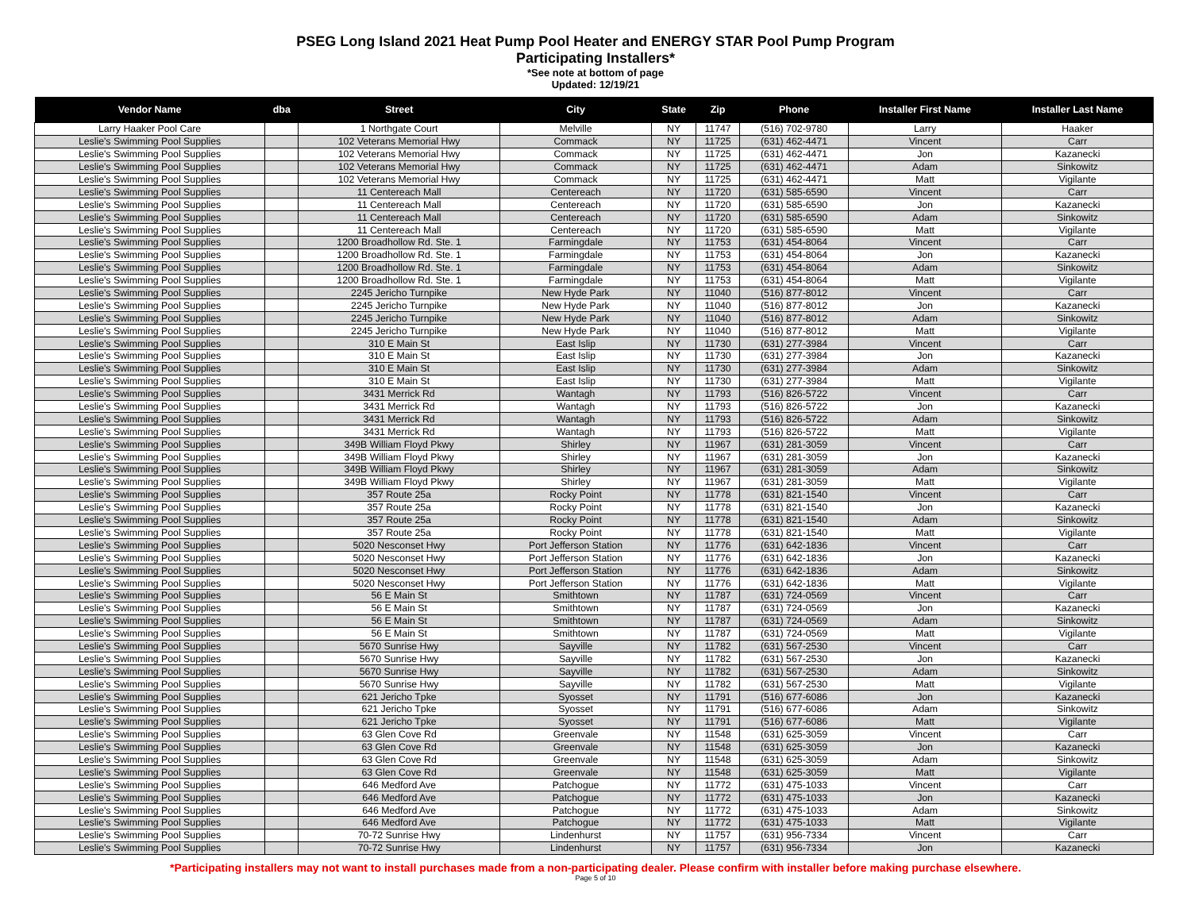PSEG Long Island 2021 Heat Pump Pool Heater and ENERGY STAR Pool Pump Program
Participating Installers*
*See note at bottom of page
Updated: 12/19/21
| Vendor Name | dba | Street | City | State | Zip | Phone | Installer First Name | Installer Last Name |
| --- | --- | --- | --- | --- | --- | --- | --- | --- |
| Larry Haaker Pool Care | | 1 Northgate Court | Melville | NY | 11747 | (516) 702-9780 | Larry | Haaker |
| Leslie's Swimming Pool Supplies | | 102 Veterans Memorial Hwy | Commack | NY | 11725 | (631) 462-4471 | Vincent | Carr |
| Leslie's Swimming Pool Supplies | | 102 Veterans Memorial Hwy | Commack | NY | 11725 | (631) 462-4471 | Jon | Kazanecki |
| Leslie's Swimming Pool Supplies | | 102 Veterans Memorial Hwy | Commack | NY | 11725 | (631) 462-4471 | Adam | Sinkowitz |
| Leslie's Swimming Pool Supplies | | 102 Veterans Memorial Hwy | Commack | NY | 11725 | (631) 462-4471 | Matt | Vigilante |
| Leslie's Swimming Pool Supplies | | 11 Centereach Mall | Centereach | NY | 11720 | (631) 585-6590 | Vincent | Carr |
| Leslie's Swimming Pool Supplies | | 11 Centereach Mall | Centereach | NY | 11720 | (631) 585-6590 | Jon | Kazanecki |
| Leslie's Swimming Pool Supplies | | 11 Centereach Mall | Centereach | NY | 11720 | (631) 585-6590 | Adam | Sinkowitz |
| Leslie's Swimming Pool Supplies | | 11 Centereach Mall | Centereach | NY | 11720 | (631) 585-6590 | Matt | Vigilante |
| Leslie's Swimming Pool Supplies | | 1200 Broadhollow Rd. Ste. 1 | Farmingdale | NY | 11753 | (631) 454-8064 | Vincent | Carr |
| Leslie's Swimming Pool Supplies | | 1200 Broadhollow Rd. Ste. 1 | Farmingdale | NY | 11753 | (631) 454-8064 | Jon | Kazanecki |
| Leslie's Swimming Pool Supplies | | 1200 Broadhollow Rd. Ste. 1 | Farmingdale | NY | 11753 | (631) 454-8064 | Adam | Sinkowitz |
| Leslie's Swimming Pool Supplies | | 1200 Broadhollow Rd. Ste. 1 | Farmingdale | NY | 11753 | (631) 454-8064 | Matt | Vigilante |
| Leslie's Swimming Pool Supplies | | 2245 Jericho Turnpike | New Hyde Park | NY | 11040 | (516) 877-8012 | Vincent | Carr |
| Leslie's Swimming Pool Supplies | | 2245 Jericho Turnpike | New Hyde Park | NY | 11040 | (516) 877-8012 | Jon | Kazanecki |
| Leslie's Swimming Pool Supplies | | 2245 Jericho Turnpike | New Hyde Park | NY | 11040 | (516) 877-8012 | Adam | Sinkowitz |
| Leslie's Swimming Pool Supplies | | 2245 Jericho Turnpike | New Hyde Park | NY | 11040 | (516) 877-8012 | Matt | Vigilante |
| Leslie's Swimming Pool Supplies | | 310 E Main St | East Islip | NY | 11730 | (631) 277-3984 | Vincent | Carr |
| Leslie's Swimming Pool Supplies | | 310 E Main St | East Islip | NY | 11730 | (631) 277-3984 | Jon | Kazanecki |
| Leslie's Swimming Pool Supplies | | 310 E Main St | East Islip | NY | 11730 | (631) 277-3984 | Adam | Sinkowitz |
| Leslie's Swimming Pool Supplies | | 310 E Main St | East Islip | NY | 11730 | (631) 277-3984 | Matt | Vigilante |
| Leslie's Swimming Pool Supplies | | 3431 Merrick Rd | Wantagh | NY | 11793 | (516) 826-5722 | Vincent | Carr |
| Leslie's Swimming Pool Supplies | | 3431 Merrick Rd | Wantagh | NY | 11793 | (516) 826-5722 | Jon | Kazanecki |
| Leslie's Swimming Pool Supplies | | 3431 Merrick Rd | Wantagh | NY | 11793 | (516) 826-5722 | Adam | Sinkowitz |
| Leslie's Swimming Pool Supplies | | 3431 Merrick Rd | Wantagh | NY | 11793 | (516) 826-5722 | Matt | Vigilante |
| Leslie's Swimming Pool Supplies | | 349B William Floyd Pkwy | Shirley | NY | 11967 | (631) 281-3059 | Vincent | Carr |
| Leslie's Swimming Pool Supplies | | 349B William Floyd Pkwy | Shirley | NY | 11967 | (631) 281-3059 | Jon | Kazanecki |
| Leslie's Swimming Pool Supplies | | 349B William Floyd Pkwy | Shirley | NY | 11967 | (631) 281-3059 | Adam | Sinkowitz |
| Leslie's Swimming Pool Supplies | | 349B William Floyd Pkwy | Shirley | NY | 11967 | (631) 281-3059 | Matt | Vigilante |
| Leslie's Swimming Pool Supplies | | 357 Route 25a | Rocky Point | NY | 11778 | (631) 821-1540 | Vincent | Carr |
| Leslie's Swimming Pool Supplies | | 357 Route 25a | Rocky Point | NY | 11778 | (631) 821-1540 | Jon | Kazanecki |
| Leslie's Swimming Pool Supplies | | 357 Route 25a | Rocky Point | NY | 11778 | (631) 821-1540 | Adam | Sinkowitz |
| Leslie's Swimming Pool Supplies | | 357 Route 25a | Rocky Point | NY | 11778 | (631) 821-1540 | Matt | Vigilante |
| Leslie's Swimming Pool Supplies | | 5020 Nesconset Hwy | Port Jefferson Station | NY | 11776 | (631) 642-1836 | Vincent | Carr |
| Leslie's Swimming Pool Supplies | | 5020 Nesconset Hwy | Port Jefferson Station | NY | 11776 | (631) 642-1836 | Jon | Kazanecki |
| Leslie's Swimming Pool Supplies | | 5020 Nesconset Hwy | Port Jefferson Station | NY | 11776 | (631) 642-1836 | Adam | Sinkowitz |
| Leslie's Swimming Pool Supplies | | 5020 Nesconset Hwy | Port Jefferson Station | NY | 11776 | (631) 642-1836 | Matt | Vigilante |
| Leslie's Swimming Pool Supplies | | 56 E Main St | Smithtown | NY | 11787 | (631) 724-0569 | Vincent | Carr |
| Leslie's Swimming Pool Supplies | | 56 E Main St | Smithtown | NY | 11787 | (631) 724-0569 | Jon | Kazanecki |
| Leslie's Swimming Pool Supplies | | 56 E Main St | Smithtown | NY | 11787 | (631) 724-0569 | Adam | Sinkowitz |
| Leslie's Swimming Pool Supplies | | 56 E Main St | Smithtown | NY | 11787 | (631) 724-0569 | Matt | Vigilante |
| Leslie's Swimming Pool Supplies | | 5670 Sunrise Hwy | Sayville | NY | 11782 | (631) 567-2530 | Vincent | Carr |
| Leslie's Swimming Pool Supplies | | 5670 Sunrise Hwy | Sayville | NY | 11782 | (631) 567-2530 | Jon | Kazanecki |
| Leslie's Swimming Pool Supplies | | 5670 Sunrise Hwy | Sayville | NY | 11782 | (631) 567-2530 | Adam | Sinkowitz |
| Leslie's Swimming Pool Supplies | | 5670 Sunrise Hwy | Sayville | NY | 11782 | (631) 567-2530 | Matt | Vigilante |
| Leslie's Swimming Pool Supplies | | 621 Jericho Tpke | Syosset | NY | 11791 | (516) 677-6086 | Jon | Kazanecki |
| Leslie's Swimming Pool Supplies | | 621 Jericho Tpke | Syosset | NY | 11791 | (516) 677-6086 | Adam | Sinkowitz |
| Leslie's Swimming Pool Supplies | | 621 Jericho Tpke | Syosset | NY | 11791 | (516) 677-6086 | Matt | Vigilante |
| Leslie's Swimming Pool Supplies | | 63 Glen Cove Rd | Greenvale | NY | 11548 | (631) 625-3059 | Vincent | Carr |
| Leslie's Swimming Pool Supplies | | 63 Glen Cove Rd | Greenvale | NY | 11548 | (631) 625-3059 | Jon | Kazanecki |
| Leslie's Swimming Pool Supplies | | 63 Glen Cove Rd | Greenvale | NY | 11548 | (631) 625-3059 | Adam | Sinkowitz |
| Leslie's Swimming Pool Supplies | | 63 Glen Cove Rd | Greenvale | NY | 11548 | (631) 625-3059 | Matt | Vigilante |
| Leslie's Swimming Pool Supplies | | 646 Medford Ave | Patchogue | NY | 11772 | (631) 475-1033 | Vincent | Carr |
| Leslie's Swimming Pool Supplies | | 646 Medford Ave | Patchogue | NY | 11772 | (631) 475-1033 | Jon | Kazanecki |
| Leslie's Swimming Pool Supplies | | 646 Medford Ave | Patchogue | NY | 11772 | (631) 475-1033 | Adam | Sinkowitz |
| Leslie's Swimming Pool Supplies | | 646 Medford Ave | Patchogue | NY | 11772 | (631) 475-1033 | Matt | Vigilante |
| Leslie's Swimming Pool Supplies | | 70-72 Sunrise Hwy | Lindenhurst | NY | 11757 | (631) 956-7334 | Vincent | Carr |
| Leslie's Swimming Pool Supplies | | 70-72 Sunrise Hwy | Lindenhurst | NY | 11757 | (631) 956-7334 | Jon | Kazanecki |
*Participating installers may not want to install purchases made from a non-participating dealer. Please confirm with installer before making purchase elsewhere.
Page 5 of 10